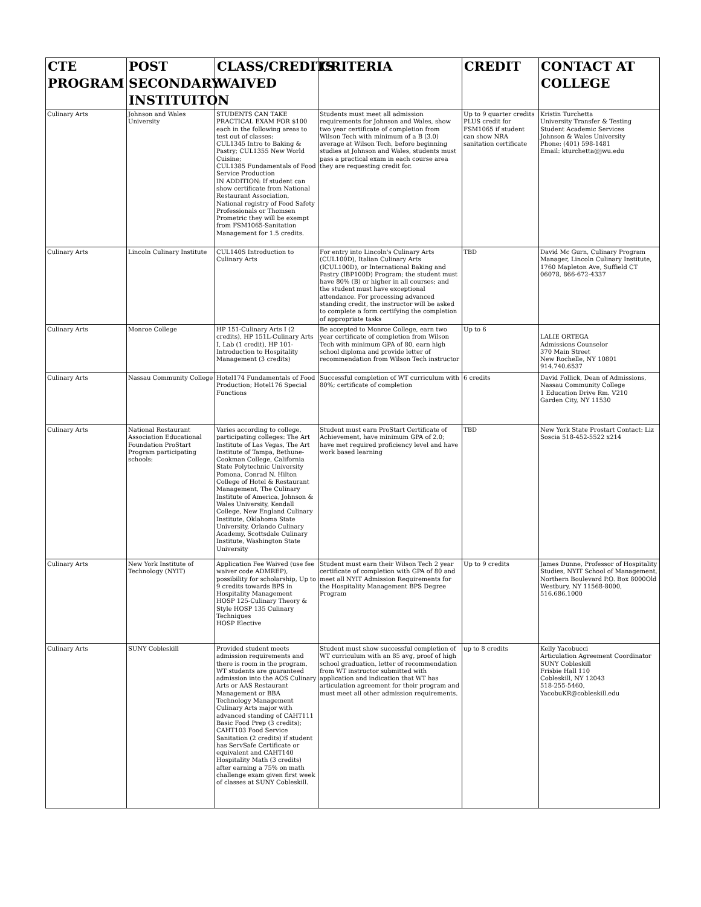| CTE PROGRAM | POST SECONDARY INSTITUITON | CLASS/CREDITS WAIVED | CRITERIA | CREDIT | CONTACT AT COLLEGE |
| --- | --- | --- | --- | --- | --- |
| Culinary Arts | Johnson and Wales University | STUDENTS CAN TAKE PRACTICAL EXAM FOR $100 each in the following areas to test out of classes: CUL1345 Intro to Baking & Pastry; CUL1355 New World Cuisine; CUL1385 Fundamentals of Food Service Production IN ADDITION: If student can show certificate from National Restaurant Association, National registry of Food Safety Professionals or Thomsen Prometric they will be exempt from FSM1065-Sanitation Management for 1.5 credits. | Students must meet all admission requirements for Johnson and Wales, show two year certificate of completion from Wilson Tech with minimum of a B (3.0) average at Wilson Tech, before beginning studies at Johnson and Wales, students must pass a practical exam in each course area they are requesting credit for. | Up to 9 quarter credits PLUS credit for FSM1065 if student can show NRA sanitation certificate | Kristin Turchetta University Transfer & Testing Student Academic Services Johnson & Wales University Phone: (401) 598-1481 Email: kturchetta@jwu.edu |
| Culinary Arts | Lincoln Culinary Institute | CUL140S Introduction to Culinary Arts | For entry into Lincoln's Culinary Arts (CUL100D), Italian Culinary Arts (ICUL100D), or International Baking and Pastry (IBP100D) Program; the student must have 80% (B) or higher in all courses; and the student must have exceptional attendance. For processing advanced standing credit, the instructor will be asked to complete a form certifying the completion of appropriate tasks | TBD | David Mc Gurn, Culinary Program Manager, Lincoln Culinary Institute, 1760 Mapleton Ave, Suffield CT 06078, 866-672-4337 |
| Culinary Arts | Monroe College | HP 151-Culinary Arts I (2 credits), HP 151L-Culinary Arts I, Lab (1 credit), HP 101-Introduction to Hospitality Management (3 credits) | Be accepted to Monroe College, earn two year certificate of completion from Wilson Tech with minimum GPA of 80, earn high school diploma and provide letter of recommendation from Wilson Tech instructor | Up to 6 | LALIE ORTEGA Admissions Counselor 370 Main Street New Rochelle, NY 10801 914.740.6537 |
| Culinary Arts | Nassau Community College | Hotel174 Fundamentals of Food Production; Hotel176 Special Functions | Successful completion of WT curriculum with 80%; certificate of completion | 6 credits | David Follick, Dean of Admissions, Nassau Community College 1 Education Drive Rm. V210 Garden City, NY 11530 |
| Culinary Arts | National Restaurant Association Educational Foundation ProStart Program participating schools: | Varies according to college, participating colleges: The Art Institute of Las Vegas, The Art Institute of Tampa, Bethune-Cookman College, California State Polytechnic University Pomona, Conrad N. Hilton College of Hotel & Restaurant Management, The Culinary Institute of America, Johnson & Wales University, Kendall College, New England Culinary Institute, Oklahoma State University, Orlando Culinary Academy, Scottsdale Culinary Institute, Washington State University | Student must earn ProStart Certificate of Achievement, have minimum GPA of 2.0; have met required proficiency level and have work based learning | TBD | New York State Prostart Contact: Liz Soscia 518-452-5522 x214 |
| Culinary Arts | New York Institute of Technology (NYIT) | Application Fee Waived (use fee waiver code ADMREP), possibility for scholarship, Up to 9 credits towards BPS in Hospitality Management HOSP 125-Culinary Theory & Style HOSP 135 Culinary Techniques HOSP Elective | Student must earn their Wilson Tech 2 year certificate of completion with GPA of 80 and meet all NYIT Admission Requirements for the Hospitality Management BPS Degree Program | Up to 9 credits | James Dunne, Professor of Hospitality Studies, NYIT School of Management, Northern Boulevard P.O. Box 8000Old Westbury, NY 11568-8000, 516.686.1000 |
| Culinary Arts | SUNY Cobleskill | Provided student meets admission requirements and there is room in the program, WT students are guaranteed admission into the AOS Culinary Arts or AAS Restaurant Management or BBA Technology Management Culinary Arts major with advanced standing of CAHT111 Basic Food Prep (3 credits); CAHT103 Food Service Sanitation (2 credits) if student has ServSafe Certificate or equivalent and CAHT140 Hospitality Math (3 credits) after earning a 75% on math challenge exam given first week of classes at SUNY Cobleskill. | Student must show successful completion of WT curriculum with an 85 avg, proof of high school graduation, letter of recommendation from WT instructor submitted with application and indication that WT has articulation agreement for their program and must meet all other admission requirements. | up to 8 credits | Kelly Yacobucci Articulation Agreement Coordinator SUNY Cobleskill Frisbie Hall 110 Cobleskill, NY 12043 518-255-5460, YacobuKR@cobleskill.edu |